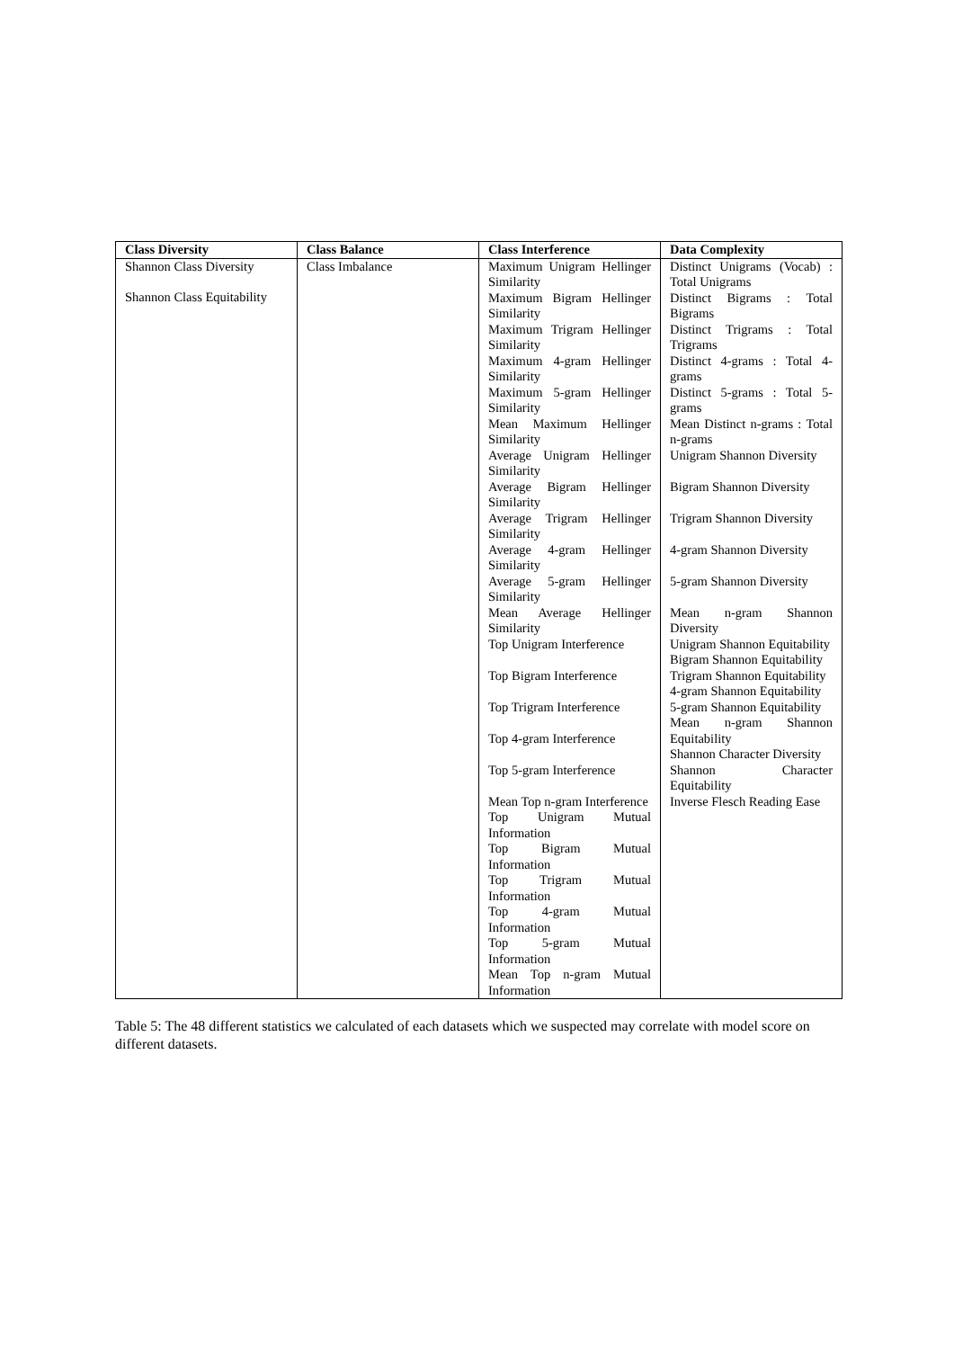| Class Diversity | Class Balance | Class Interference | Data Complexity |
| --- | --- | --- | --- |
| Shannon Class Diversity Shannon Class Equitability | Class Imbalance | Maximum Unigram Hellinger Similarity Maximum Bigram Hellinger Similarity Maximum Trigram Hellinger Similarity Maximum 4-gram Hellinger Similarity Maximum 5-gram Hellinger Similarity Mean Maximum Hellinger Similarity Average Unigram Hellinger Similarity Average Bigram Hellinger Similarity Average Trigram Hellinger Similarity Average 4-gram Hellinger Similarity Average 5-gram Hellinger Similarity Mean Average Hellinger Similarity Top Unigram Interference Top Bigram Interference Top Trigram Interference Top 4-gram Interference Top 5-gram Interference Mean Top n-gram Interference Top Unigram Mutual Information Top Bigram Mutual Information Top Trigram Mutual Information Top 4-gram Mutual Information Top 5-gram Mutual Information Mean Top n-gram Mutual Information | Distinct Unigrams (Vocab) : Total Unigrams Distinct Bigrams : Total Bigrams Distinct Trigrams : Total Trigrams Distinct 4-grams : Total 4-grams Distinct 5-grams : Total 5-grams Mean Distinct n-grams : Total n-grams Unigram Shannon Diversity Bigram Shannon Diversity Trigram Shannon Diversity 4-gram Shannon Diversity 5-gram Shannon Diversity Mean n-gram Shannon Diversity Unigram Shannon Equitability Bigram Shannon Equitability Trigram Shannon Equitability 4-gram Shannon Equitability 5-gram Shannon Equitability Mean n-gram Shannon Equitability Shannon Character Diversity Shannon Character Equitability Inverse Flesch Reading Ease |
Table 5: The 48 different statistics we calculated of each datasets which we suspected may correlate with model score on different datasets.